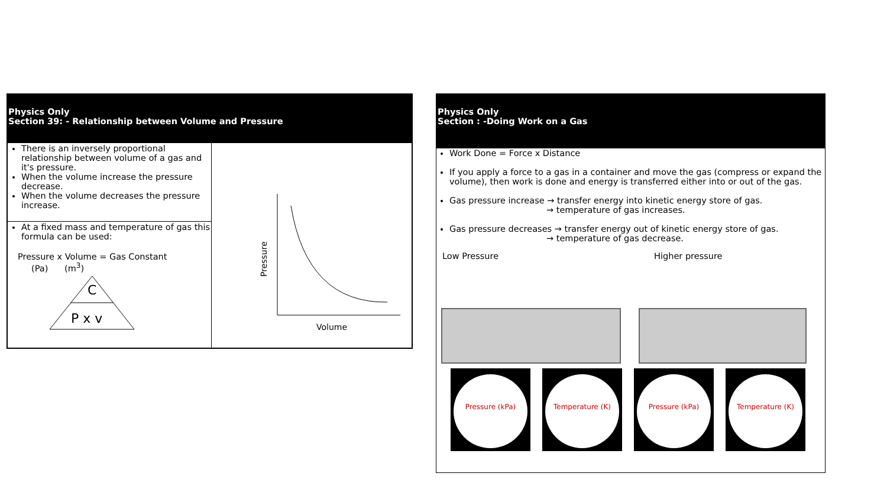Physics Only
Section 39: - Relationship between Volume and Pressure
| There is an inversely proportional relationship between volume of a gas and it's pressure. When the volume increase the pressure decrease. When the volume decreases the pressure increase. | Volume Pressure |
| At a fixed mass and temperature of gas this formula can be used: Pressure x Volume = Gas Constant (Pa) (m<sup>3</sup>) C P x v | |
Physics Only
Section : -Doing Work on a Gas
Work Done = Force x Distance
If you apply a force to a gas in a container and move the gas (compress or expand the volume), then work is done and energy is transferred either into or out of the gas.
Gas pressure increase → transfer energy into kinetic energy store of gas.
→ temperature of gas increases.
Gas pressure decreases → transfer energy out of kinetic energy store of gas.
→ temperature of gas decrease.
Low Pressure Higher pressure
Pressure (kPa) Temperature (K) Pressure (kPa) Temperature (K)